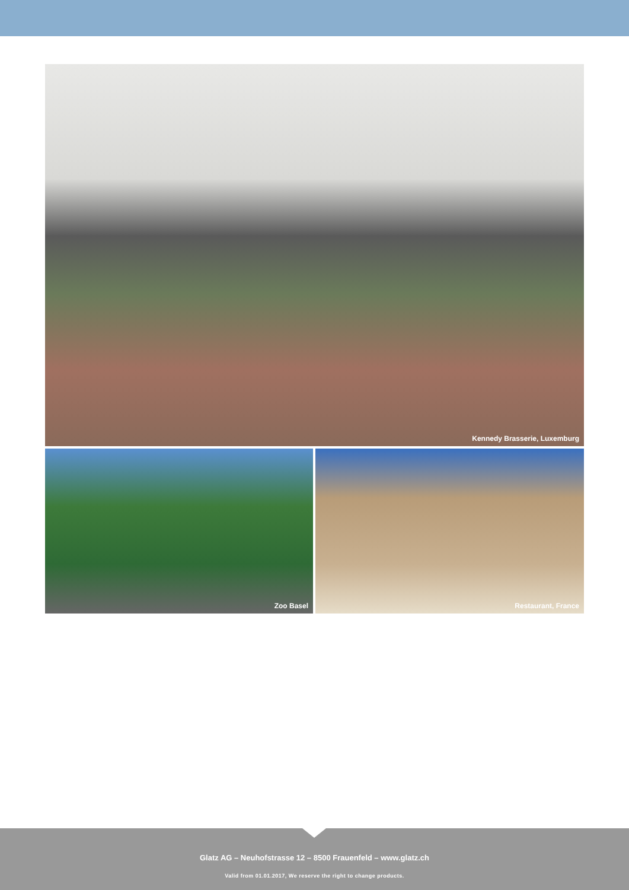Kennedy Brasserie, Luxemburg
Zoo Basel Restaurant, France
Glatz AG – Neuhofstrasse 12 – 8500 Frauenfeld – www.glatz.ch
Valid from 01.01.2017, We reserve the right to change products.